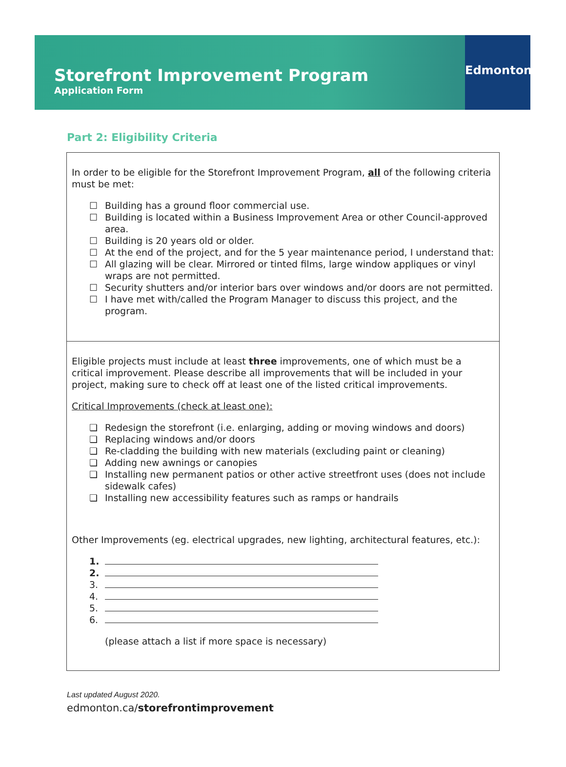Storefront Improvement Program
Application Form
Edmonton
Part 2: Eligibility Criteria
In order to be eligible for the Storefront Improvement Program, all of the following criteria must be met:
☐ Building has a ground floor commercial use.
☐ Building is located within a Business Improvement Area or other Council-approved area.
☐ Building is 20 years old or older.
☐ At the end of the project, and for the 5 year maintenance period, I understand that:
☐ All glazing will be clear. Mirrored or tinted films, large window appliques or vinyl wraps are not permitted.
☐ Security shutters and/or interior bars over windows and/or doors are not permitted.
☐ I have met with/called the Program Manager to discuss this project, and the program.
Eligible projects must include at least three improvements, one of which must be a critical improvement. Please describe all improvements that will be included in your project, making sure to check off at least one of the listed critical improvements.
Critical Improvements (check at least one):
❏ Redesign the storefront (i.e. enlarging, adding or moving windows and doors)
❏ Replacing windows and/or doors
❏ Re-cladding the building with new materials (excluding paint or cleaning)
❏ Adding new awnings or canopies
❏ Installing new permanent patios or other active streetfront uses (does not include sidewalk cafes)
❏ Installing new accessibility features such as ramps or handrails
Other Improvements (eg. electrical upgrades, new lighting, architectural features, etc.):
1.
2.
3.
4.
5.
6.
(please attach a list if more space is necessary)
Last updated August 2020.
edmonton.ca/storefrontimprovement